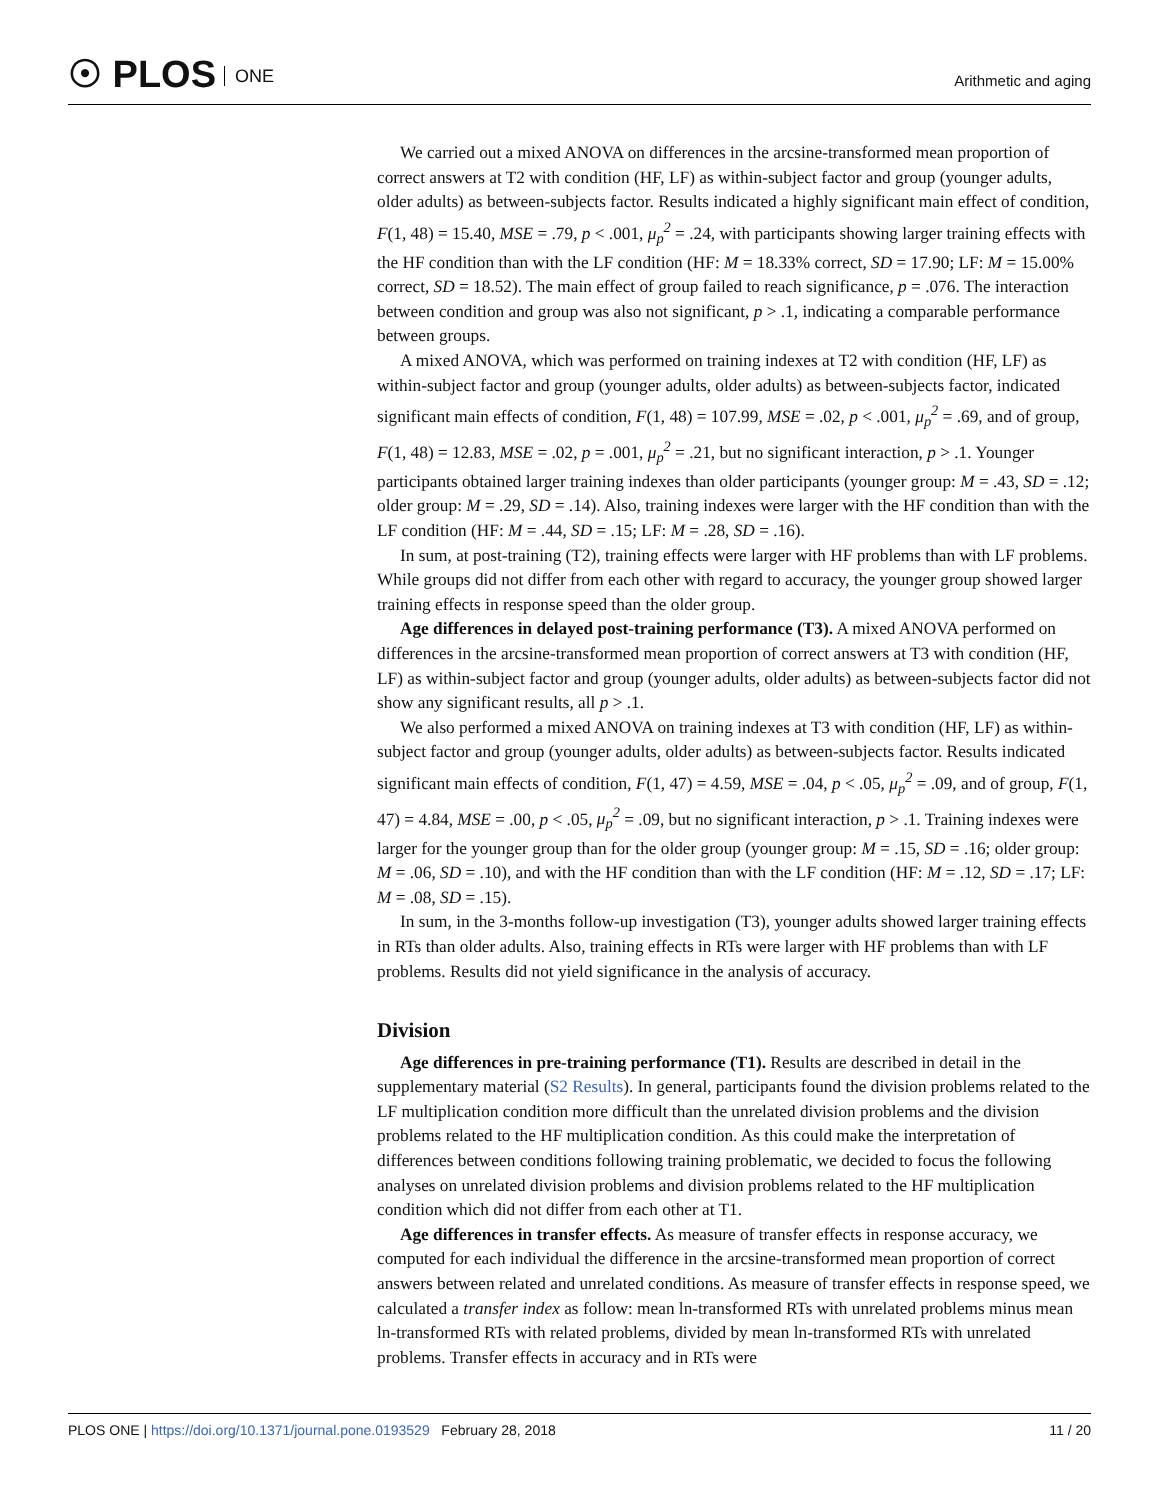☉ PLOS ONE Arithmetic and aging
We carried out a mixed ANOVA on differences in the arcsine-transformed mean proportion of correct answers at T2 with condition (HF, LF) as within-subject factor and group (younger adults, older adults) as between-subjects factor. Results indicated a highly significant main effect of condition, F(1, 48) = 15.40, MSE = .79, p < .001, μ<sub>p</sub><sup>2</sup> = .24, with participants showing larger training effects with the HF condition than with the LF condition (HF: M = 18.33% correct, SD = 17.90; LF: M = 15.00% correct, SD = 18.52). The main effect of group failed to reach significance, p = .076. The interaction between condition and group was also not significant, p > .1, indicating a comparable performance between groups.
A mixed ANOVA, which was performed on training indexes at T2 with condition (HF, LF) as within-subject factor and group (younger adults, older adults) as between-subjects factor, indicated significant main effects of condition, F(1, 48) = 107.99, MSE = .02, p < .001, μ<sub>p</sub><sup>2</sup> = .69, and of group, F(1, 48) = 12.83, MSE = .02, p = .001, μ<sub>p</sub><sup>2</sup> = .21, but no significant interaction, p > .1. Younger participants obtained larger training indexes than older participants (younger group: M = .43, SD = .12; older group: M = .29, SD = .14). Also, training indexes were larger with the HF condition than with the LF condition (HF: M = .44, SD = .15; LF: M = .28, SD = .16).
In sum, at post-training (T2), training effects were larger with HF problems than with LF problems. While groups did not differ from each other with regard to accuracy, the younger group showed larger training effects in response speed than the older group.
Age differences in delayed post-training performance (T3). A mixed ANOVA performed on differences in the arcsine-transformed mean proportion of correct answers at T3 with condition (HF, LF) as within-subject factor and group (younger adults, older adults) as between-subjects factor did not show any significant results, all p > .1.
We also performed a mixed ANOVA on training indexes at T3 with condition (HF, LF) as within-subject factor and group (younger adults, older adults) as between-subjects factor. Results indicated significant main effects of condition, F(1, 47) = 4.59, MSE = .04, p < .05, μ<sub>p</sub><sup>2</sup> = .09, and of group, F(1, 47) = 4.84, MSE = .00, p < .05, μ<sub>p</sub><sup>2</sup> = .09, but no significant interaction, p > .1. Training indexes were larger for the younger group than for the older group (younger group: M = .15, SD = .16; older group: M = .06, SD = .10), and with the HF condition than with the LF condition (HF: M = .12, SD = .17; LF: M = .08, SD = .15).
In sum, in the 3-months follow-up investigation (T3), younger adults showed larger training effects in RTs than older adults. Also, training effects in RTs were larger with HF problems than with LF problems. Results did not yield significance in the analysis of accuracy.
Division
Age differences in pre-training performance (T1). Results are described in detail in the supplementary material (S2 Results). In general, participants found the division problems related to the LF multiplication condition more difficult than the unrelated division problems and the division problems related to the HF multiplication condition. As this could make the interpretation of differences between conditions following training problematic, we decided to focus the following analyses on unrelated division problems and division problems related to the HF multiplication condition which did not differ from each other at T1.
Age differences in transfer effects. As measure of transfer effects in response accuracy, we computed for each individual the difference in the arcsine-transformed mean proportion of correct answers between related and unrelated conditions. As measure of transfer effects in response speed, we calculated a transfer index as follow: mean ln-transformed RTs with unrelated problems minus mean ln-transformed RTs with related problems, divided by mean ln-transformed RTs with unrelated problems. Transfer effects in accuracy and in RTs were
PLOS ONE | https://doi.org/10.1371/journal.pone.0193529 February 28, 2018
11 / 20